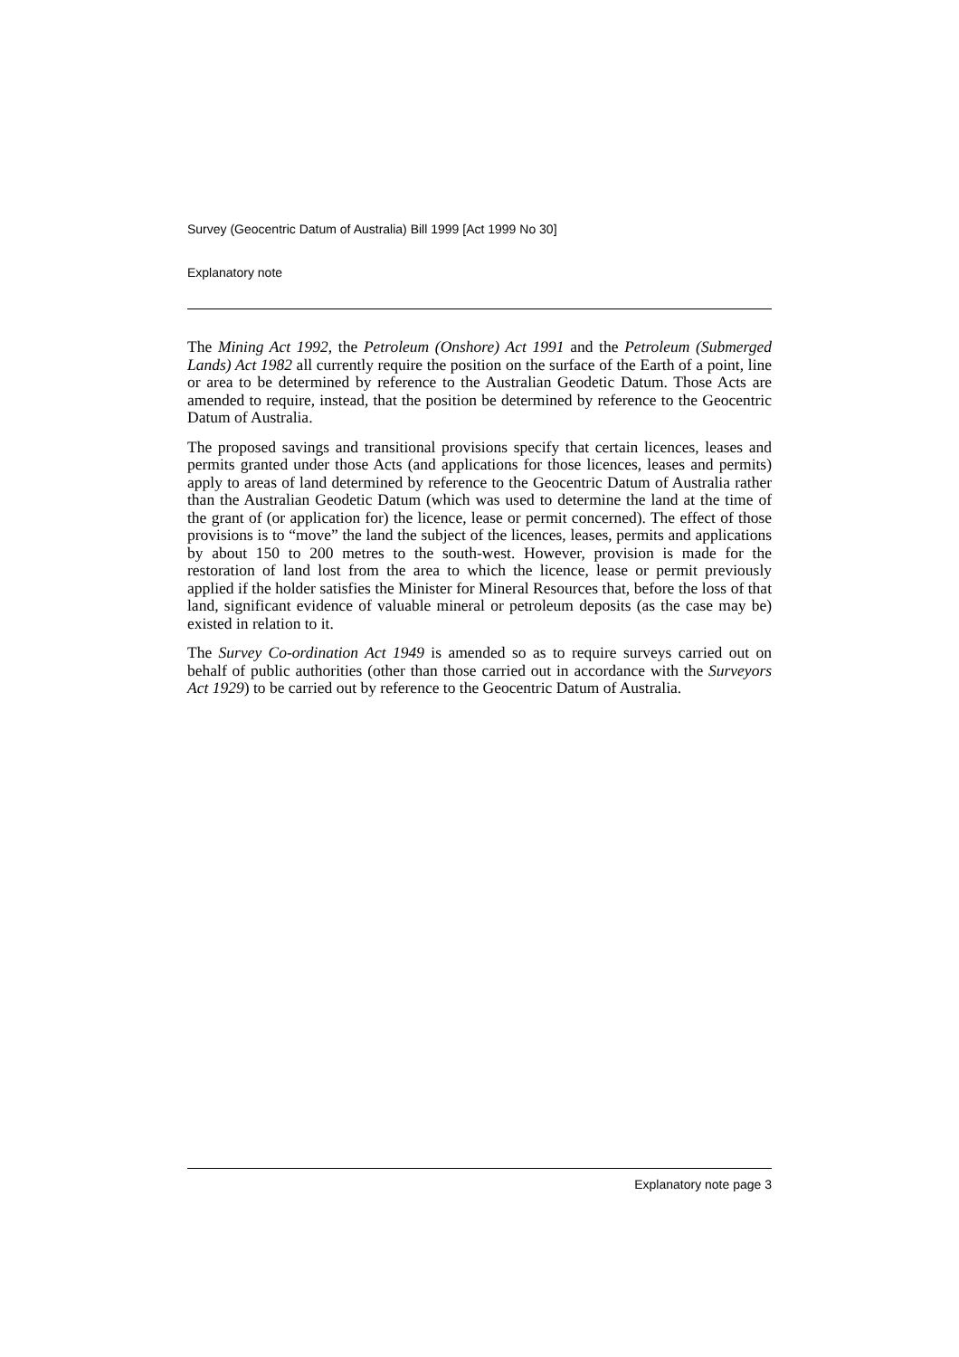Survey (Geocentric Datum of Australia) Bill 1999 [Act 1999 No 30]
Explanatory note
The Mining Act 1992, the Petroleum (Onshore) Act 1991 and the Petroleum (Submerged Lands) Act 1982 all currently require the position on the surface of the Earth of a point, line or area to be determined by reference to the Australian Geodetic Datum. Those Acts are amended to require, instead, that the position be determined by reference to the Geocentric Datum of Australia.
The proposed savings and transitional provisions specify that certain licences, leases and permits granted under those Acts (and applications for those licences, leases and permits) apply to areas of land determined by reference to the Geocentric Datum of Australia rather than the Australian Geodetic Datum (which was used to determine the land at the time of the grant of (or application for) the licence, lease or permit concerned). The effect of those provisions is to “move” the land the subject of the licences, leases, permits and applications by about 150 to 200 metres to the south-west. However, provision is made for the restoration of land lost from the area to which the licence, lease or permit previously applied if the holder satisfies the Minister for Mineral Resources that, before the loss of that land, significant evidence of valuable mineral or petroleum deposits (as the case may be) existed in relation to it.
The Survey Co-ordination Act 1949 is amended so as to require surveys carried out on behalf of public authorities (other than those carried out in accordance with the Surveyors Act 1929) to be carried out by reference to the Geocentric Datum of Australia.
Explanatory note page 3